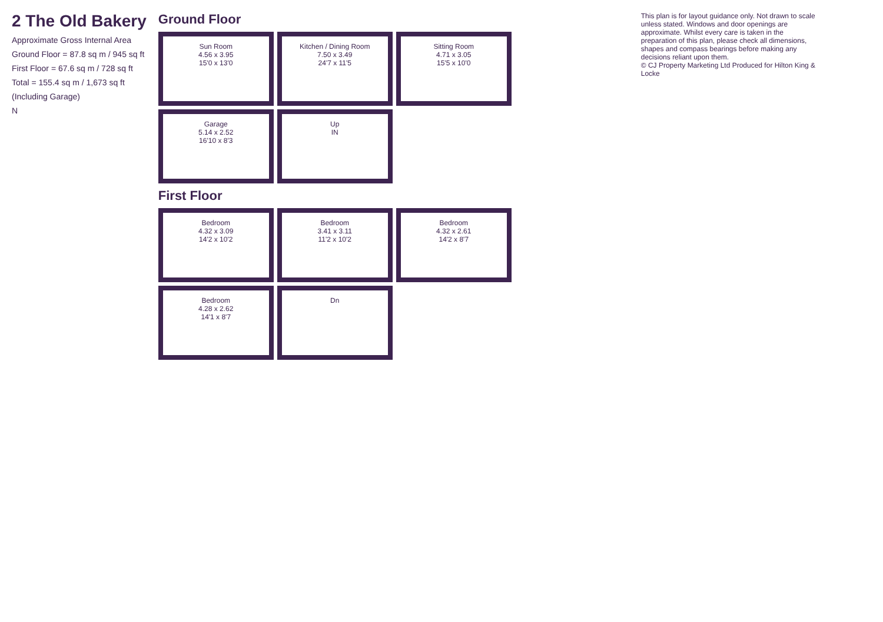2 The Old Bakery
Approximate Gross Internal Area
Ground Floor = 87.8 sq m / 945 sq ft
First Floor = 67.6 sq m / 728 sq ft
Total = 155.4 sq m / 1,673 sq ft
(Including Garage)
N
Ground Floor
Sun Room
4.56 x 3.95
15'0 x 13'0
Kitchen / Dining Room
7.50 x 3.49
24'7 x 11'5
Sitting Room
4.71 x 3.05
15'5 x 10'0
Garage
5.14 x 2.52
16'10 x 8'3
Up
IN
First Floor
Bedroom
4.32 x 3.09
14'2 x 10'2
Bedroom
3.41 x 3.11
11'2 x 10'2
Bedroom
4.32 x 2.61
14'2 x 8'7
Bedroom
4.28 x 2.62
14'1 x 8'7
Dn
This plan is for layout guidance only. Not drawn to scale unless stated. Windows and door openings are approximate. Whilst every care is taken in the preparation of this plan, please check all dimensions, shapes and compass bearings before making any decisions reliant upon them.
© CJ Property Marketing Ltd Produced for Hilton King & Locke